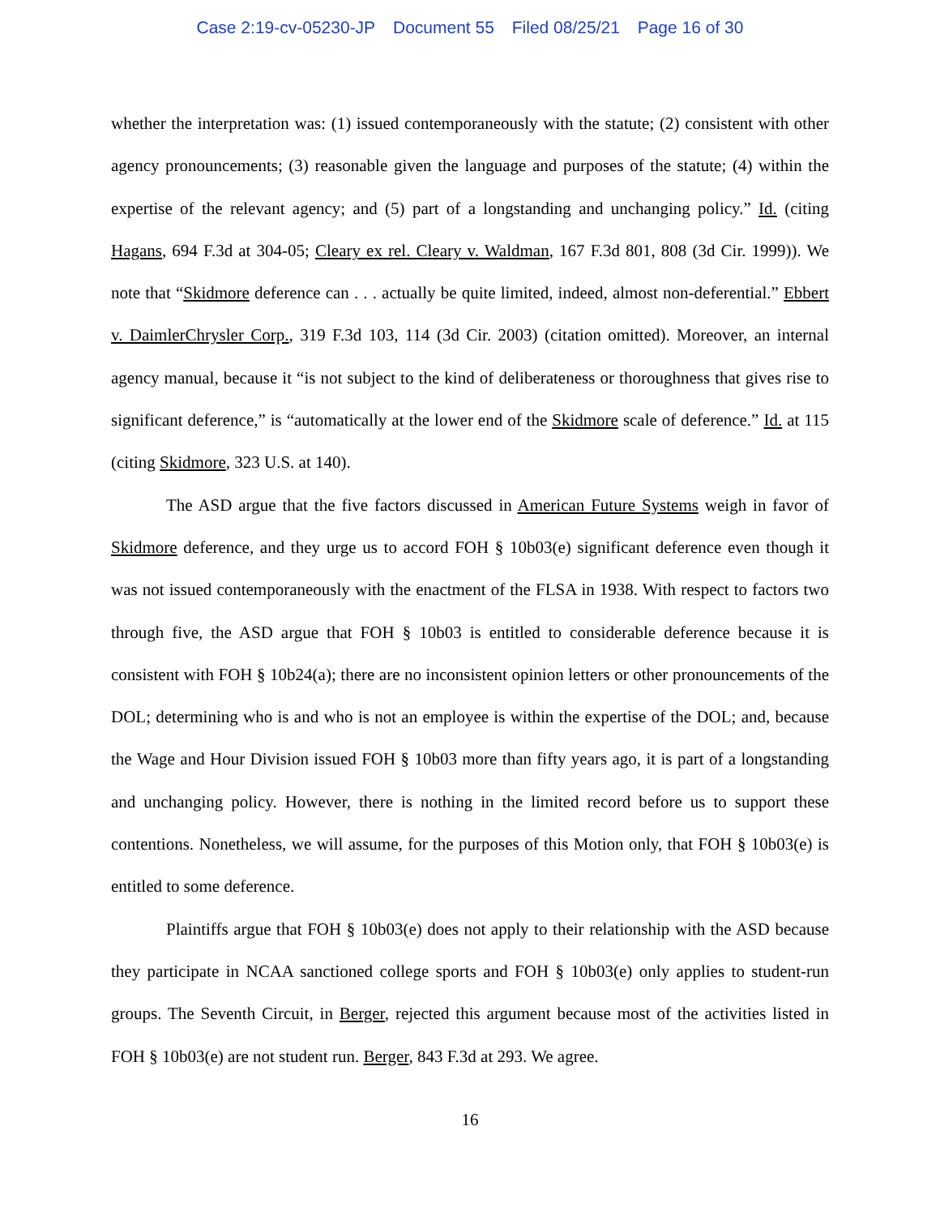Case 2:19-cv-05230-JP Document 55 Filed 08/25/21 Page 16 of 30
whether the interpretation was: (1) issued contemporaneously with the statute; (2) consistent with other agency pronouncements; (3) reasonable given the language and purposes of the statute; (4) within the expertise of the relevant agency; and (5) part of a longstanding and unchanging policy.” Id. (citing Hagans, 694 F.3d at 304-05; Cleary ex rel. Cleary v. Waldman, 167 F.3d 801, 808 (3d Cir. 1999)). We note that “Skidmore deference can . . . actually be quite limited, indeed, almost non-deferential.” Ebbert v. DaimlerChrysler Corp., 319 F.3d 103, 114 (3d Cir. 2003) (citation omitted). Moreover, an internal agency manual, because it “is not subject to the kind of deliberateness or thoroughness that gives rise to significant deference,” is “automatically at the lower end of the Skidmore scale of deference.” Id. at 115 (citing Skidmore, 323 U.S. at 140).
The ASD argue that the five factors discussed in American Future Systems weigh in favor of Skidmore deference, and they urge us to accord FOH § 10b03(e) significant deference even though it was not issued contemporaneously with the enactment of the FLSA in 1938. With respect to factors two through five, the ASD argue that FOH § 10b03 is entitled to considerable deference because it is consistent with FOH § 10b24(a); there are no inconsistent opinion letters or other pronouncements of the DOL; determining who is and who is not an employee is within the expertise of the DOL; and, because the Wage and Hour Division issued FOH § 10b03 more than fifty years ago, it is part of a longstanding and unchanging policy. However, there is nothing in the limited record before us to support these contentions. Nonetheless, we will assume, for the purposes of this Motion only, that FOH § 10b03(e) is entitled to some deference.
Plaintiffs argue that FOH § 10b03(e) does not apply to their relationship with the ASD because they participate in NCAA sanctioned college sports and FOH § 10b03(e) only applies to student-run groups. The Seventh Circuit, in Berger, rejected this argument because most of the activities listed in FOH § 10b03(e) are not student run. Berger, 843 F.3d at 293. We agree.
16